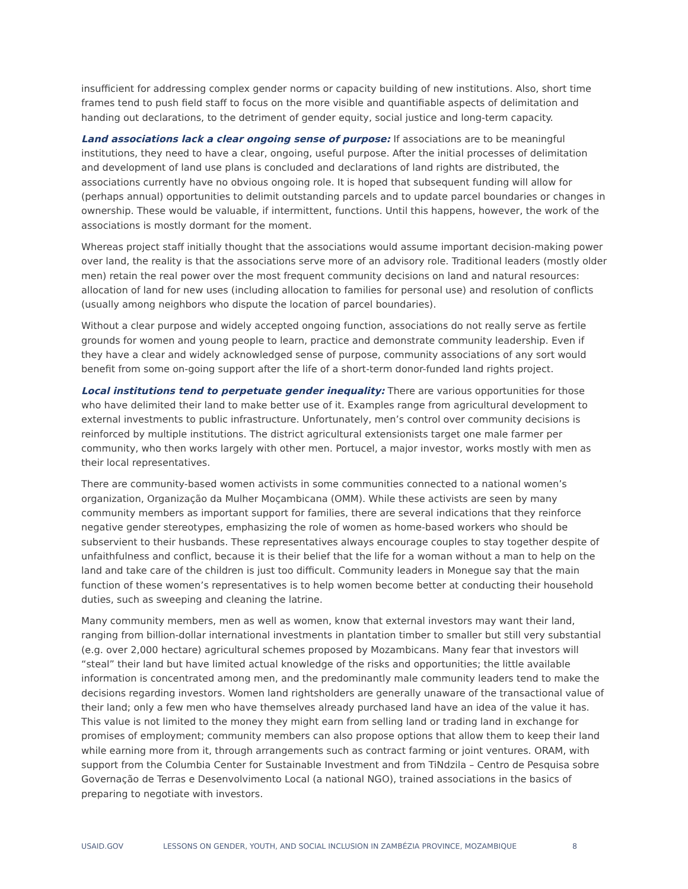insufficient for addressing complex gender norms or capacity building of new institutions. Also, short time frames tend to push field staff to focus on the more visible and quantifiable aspects of delimitation and handing out declarations, to the detriment of gender equity, social justice and long-term capacity.
Land associations lack a clear ongoing sense of purpose: If associations are to be meaningful institutions, they need to have a clear, ongoing, useful purpose. After the initial processes of delimitation and development of land use plans is concluded and declarations of land rights are distributed, the associations currently have no obvious ongoing role. It is hoped that subsequent funding will allow for (perhaps annual) opportunities to delimit outstanding parcels and to update parcel boundaries or changes in ownership. These would be valuable, if intermittent, functions. Until this happens, however, the work of the associations is mostly dormant for the moment.
Whereas project staff initially thought that the associations would assume important decision-making power over land, the reality is that the associations serve more of an advisory role. Traditional leaders (mostly older men) retain the real power over the most frequent community decisions on land and natural resources: allocation of land for new uses (including allocation to families for personal use) and resolution of conflicts (usually among neighbors who dispute the location of parcel boundaries).
Without a clear purpose and widely accepted ongoing function, associations do not really serve as fertile grounds for women and young people to learn, practice and demonstrate community leadership. Even if they have a clear and widely acknowledged sense of purpose, community associations of any sort would benefit from some on-going support after the life of a short-term donor-funded land rights project.
Local institutions tend to perpetuate gender inequality: There are various opportunities for those who have delimited their land to make better use of it. Examples range from agricultural development to external investments to public infrastructure. Unfortunately, men’s control over community decisions is reinforced by multiple institutions. The district agricultural extensionists target one male farmer per community, who then works largely with other men. Portucel, a major investor, works mostly with men as their local representatives.
There are community-based women activists in some communities connected to a national women’s organization, Organização da Mulher Moçambicana (OMM). While these activists are seen by many community members as important support for families, there are several indications that they reinforce negative gender stereotypes, emphasizing the role of women as home-based workers who should be subservient to their husbands. These representatives always encourage couples to stay together despite of unfaithfulness and conflict, because it is their belief that the life for a woman without a man to help on the land and take care of the children is just too difficult. Community leaders in Monegue say that the main function of these women’s representatives is to help women become better at conducting their household duties, such as sweeping and cleaning the latrine.
Many community members, men as well as women, know that external investors may want their land, ranging from billion-dollar international investments in plantation timber to smaller but still very substantial (e.g. over 2,000 hectare) agricultural schemes proposed by Mozambicans. Many fear that investors will “steal” their land but have limited actual knowledge of the risks and opportunities; the little available information is concentrated among men, and the predominantly male community leaders tend to make the decisions regarding investors. Women land rightsholders are generally unaware of the transactional value of their land; only a few men who have themselves already purchased land have an idea of the value it has. This value is not limited to the money they might earn from selling land or trading land in exchange for promises of employment; community members can also propose options that allow them to keep their land while earning more from it, through arrangements such as contract farming or joint ventures. ORAM, with support from the Columbia Center for Sustainable Investment and from TiNdzila – Centro de Pesquisa sobre Governação de Terras e Desenvolvimento Local (a national NGO), trained associations in the basics of preparing to negotiate with investors.
USAID.GOV LESSONS ON GENDER, YOUTH, AND SOCIAL INCLUSION IN ZAMBÉZIA PROVINCE, MOZAMBIQUE 8